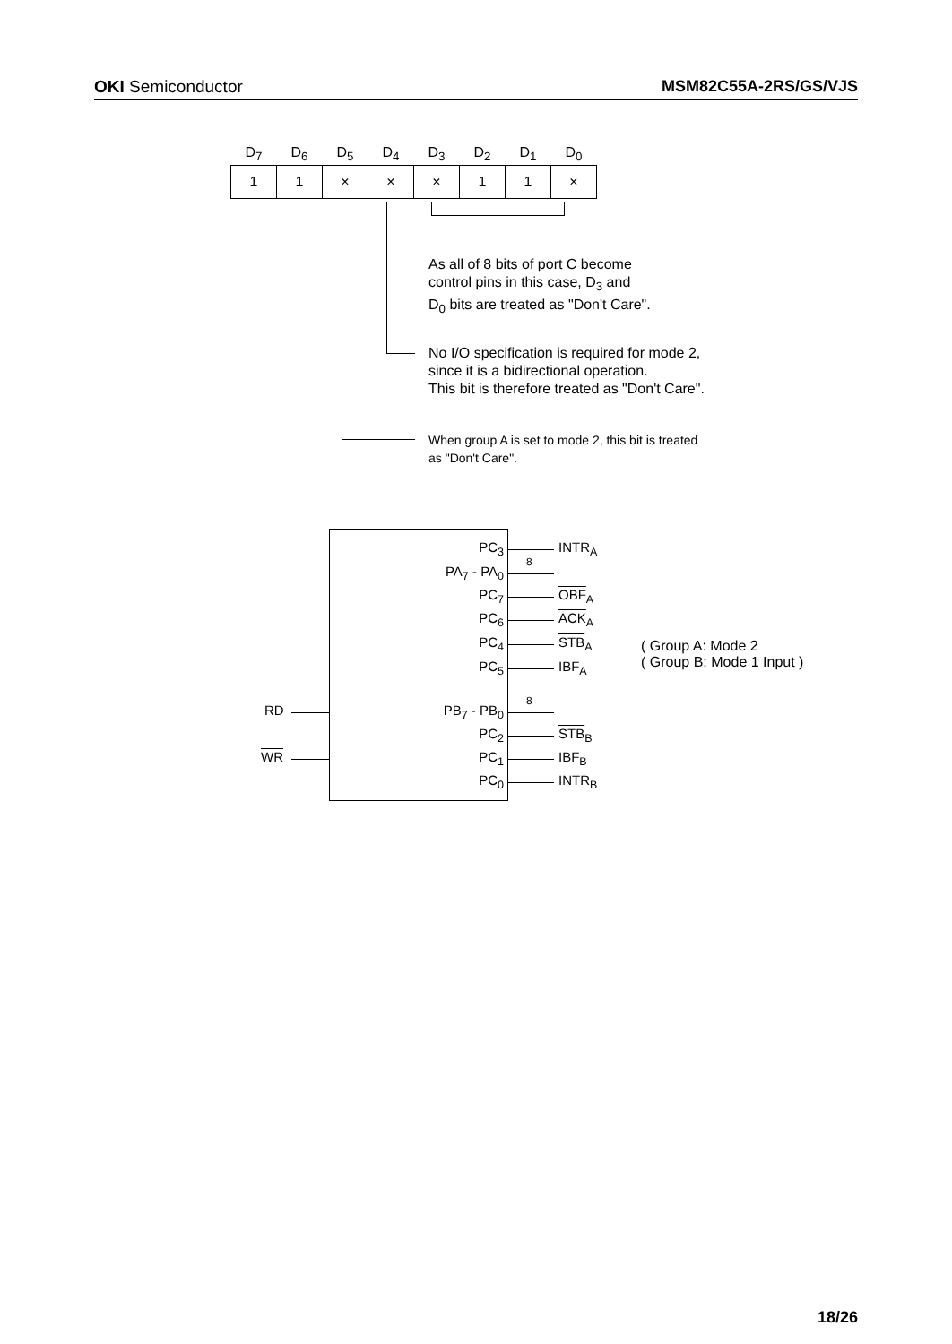OKI Semiconductor MSM82C55A-2RS/GS/VJS
| D<sub>7</sub> | D<sub>6</sub> | D<sub>5</sub> | D<sub>4</sub> | D<sub>3</sub> | D<sub>2</sub> | D<sub>1</sub> | D<sub>0</sub> |
| --- | --- | --- | --- | --- | --- | --- | --- |
| 1 | 1 | × | × | × | 1 | 1 | × |
As all of 8 bits of port C become
control pins in this case, D<sub>3</sub> and
D<sub>0</sub> bits are treated as "Don't Care".
No I/O specification is required for mode 2,
since it is a bidirectional operation.
This bit is therefore treated as "Don't Care".
When group A is set to mode 2, this bit is treated
as "Don't Care".
PC<sub>3</sub> INTR<sub>A</sub>
PA<sub>7</sub> - PA<sub>0</sub>
8
PC<sub>7</sub> OBF<sub>A</sub>
PC<sub>6</sub> ACK<sub>A</sub>
PC<sub>4</sub> STB<sub>A</sub>
PC<sub>5</sub> IBF<sub>A</sub>
( Group A: Mode 2
( Group B: Mode 1 Input )
RD PB<sub>7</sub> - PB<sub>0</sub>
8
PC<sub>2</sub> STB<sub>B</sub>
WR PC<sub>1</sub> IBF<sub>B</sub>
PC<sub>0</sub> INTR<sub>B</sub>
18/26